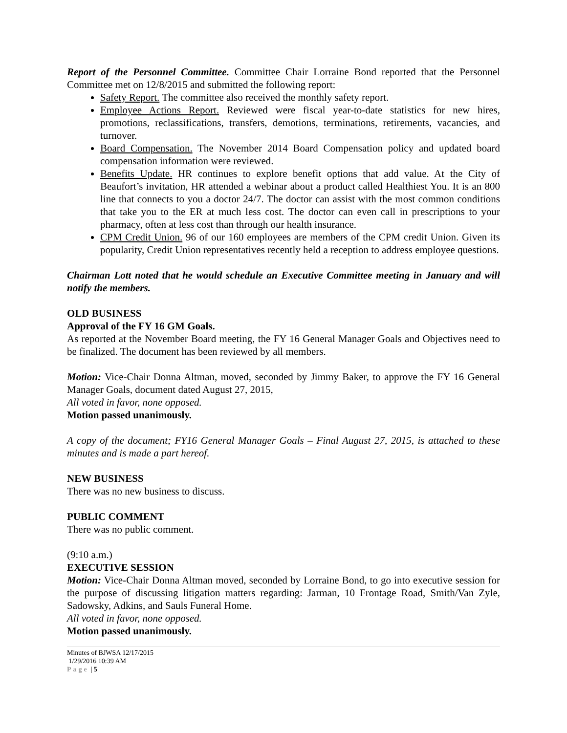Report of the Personnel Committee. Committee Chair Lorraine Bond reported that the Personnel Committee met on 12/8/2015 and submitted the following report:
Safety Report. The committee also received the monthly safety report.
Employee Actions Report. Reviewed were fiscal year-to-date statistics for new hires, promotions, reclassifications, transfers, demotions, terminations, retirements, vacancies, and turnover.
Board Compensation. The November 2014 Board Compensation policy and updated board compensation information were reviewed.
Benefits Update. HR continues to explore benefit options that add value. At the City of Beaufort’s invitation, HR attended a webinar about a product called Healthiest You. It is an 800 line that connects to you a doctor 24/7. The doctor can assist with the most common conditions that take you to the ER at much less cost. The doctor can even call in prescriptions to your pharmacy, often at less cost than through our health insurance.
CPM Credit Union. 96 of our 160 employees are members of the CPM credit Union. Given its popularity, Credit Union representatives recently held a reception to address employee questions.
Chairman Lott noted that he would schedule an Executive Committee meeting in January and will notify the members.
OLD BUSINESS
Approval of the FY 16 GM Goals.
As reported at the November Board meeting, the FY 16 General Manager Goals and Objectives need to be finalized. The document has been reviewed by all members.
Motion: Vice-Chair Donna Altman, moved, seconded by Jimmy Baker, to approve the FY 16 General Manager Goals, document dated August 27, 2015,
All voted in favor, none opposed.
Motion passed unanimously.
A copy of the document; FY16 General Manager Goals – Final August 27, 2015, is attached to these minutes and is made a part hereof.
NEW BUSINESS
There was no new business to discuss.
PUBLIC COMMENT
There was no public comment.
(9:10 a.m.)
EXECUTIVE SESSION
Motion: Vice-Chair Donna Altman moved, seconded by Lorraine Bond, to go into executive session for the purpose of discussing litigation matters regarding: Jarman, 10 Frontage Road, Smith/Van Zyle, Sadowsky, Adkins, and Sauls Funeral Home.
All voted in favor, none opposed.
Motion passed unanimously.
Minutes of BJWSA 12/17/2015
1/29/2016 10:39 AM
Page | 5